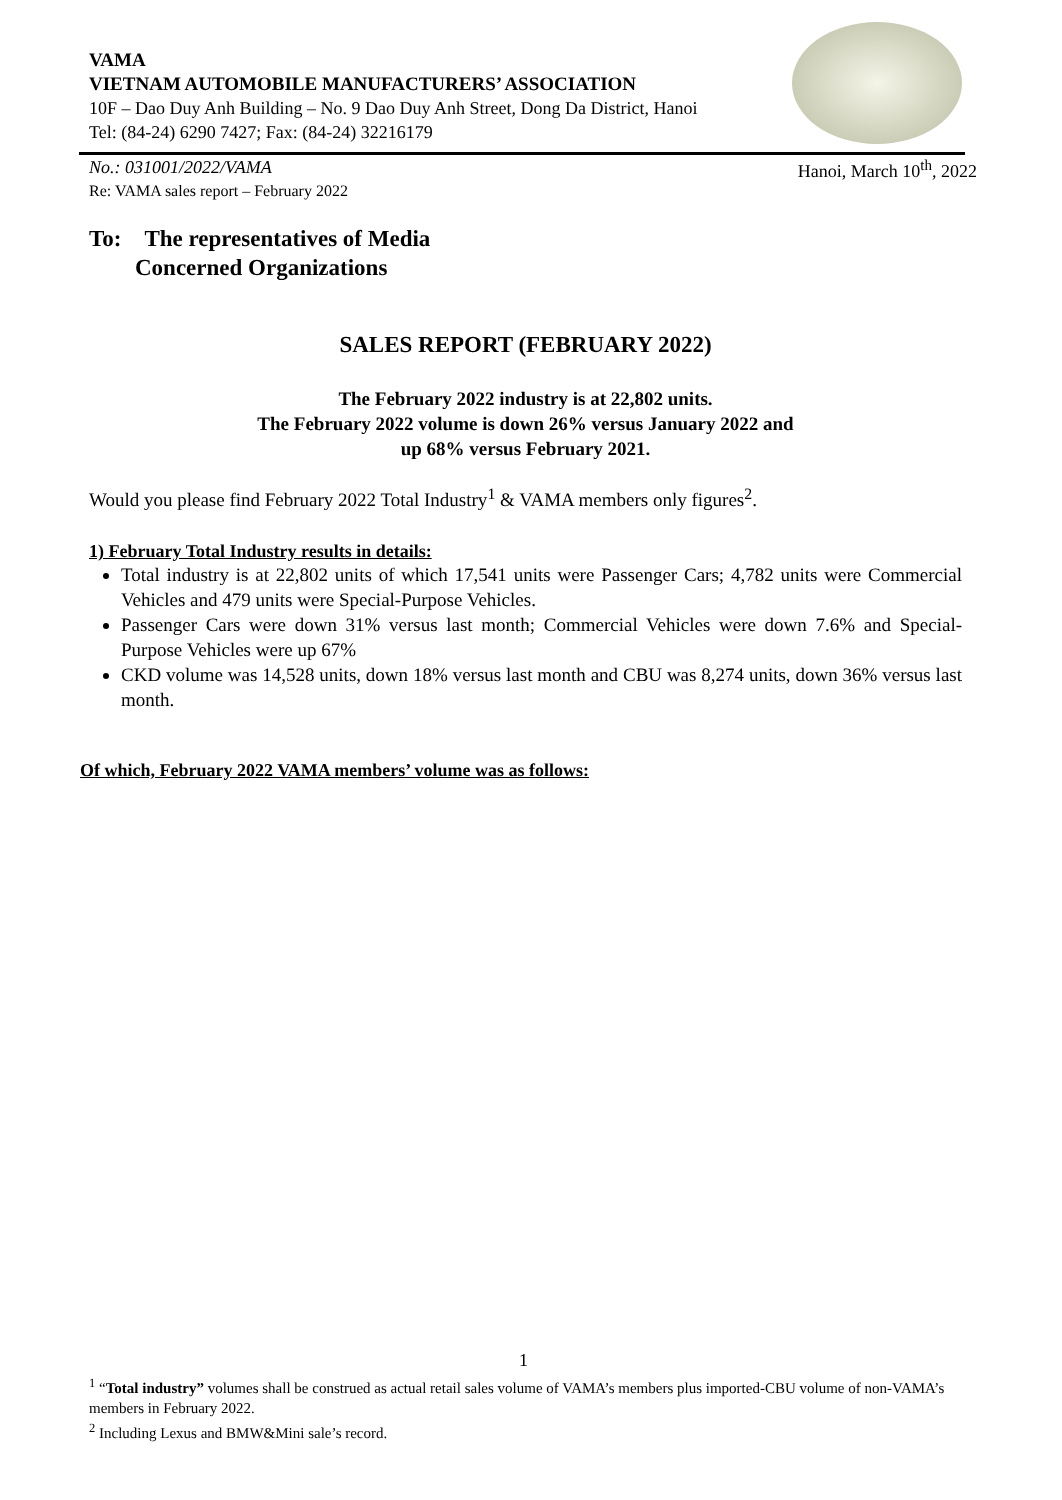VAMA
VIETNAM AUTOMOBILE MANUFACTURERS’ ASSOCIATION
10F – Dao Duy Anh Building – No. 9 Dao Duy Anh Street, Dong Da District, Hanoi
Tel: (84-24) 6290 7427; Fax: (84-24) 32216179
No.: 031001/2022/VAMA Hanoi, March 10<sup>th</sup>, 2022
Re: VAMA sales report – February 2022
To: The representatives of Media
Concerned Organizations
SALES REPORT (FEBRUARY 2022)
The February 2022 industry is at 22,802 units.
The February 2022 volume is down 26% versus January 2022 and
up 68% versus February 2021.
Would you please find February 2022 Total Industry<sup>1</sup> & VAMA members only figures<sup>2</sup>.
1) February Total Industry results in details:
Total industry is at 22,802 units of which 17,541 units were Passenger Cars; 4,782 units were Commercial Vehicles and 479 units were Special-Purpose Vehicles.
Passenger Cars were down 31% versus last month; Commercial Vehicles were down 7.6% and Special-Purpose Vehicles were up 67%
CKD volume was 14,528 units, down 18% versus last month and CBU was 8,274 units, down 36% versus last month.
Of which, February 2022 VAMA members’ volume was as follows:
1
<sup>1</sup> “Total industry” volumes shall be construed as actual retail sales volume of VAMA’s members plus imported-CBU volume of non-VAMA’s members in February 2022.
<sup>2</sup> Including Lexus and BMW&Mini sale’s record.